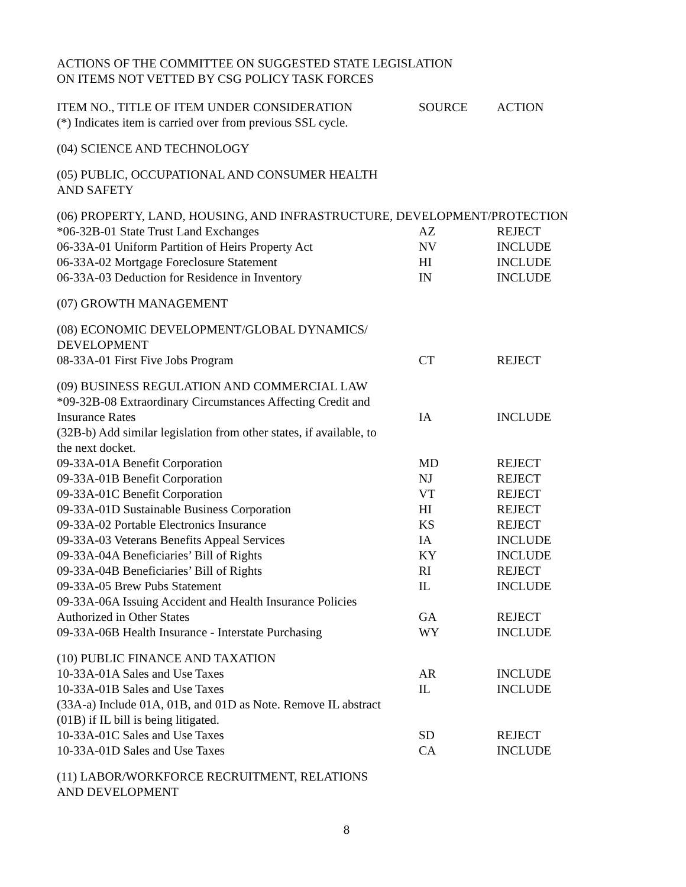ACTIONS OF THE COMMITTEE ON SUGGESTED STATE LEGISLATION
ON ITEMS NOT VETTED BY CSG POLICY TASK FORCES
| ITEM NO., TITLE OF ITEM UNDER CONSIDERATION | SOURCE | ACTION |
| (*) Indicates item is carried over from previous SSL cycle. | | |
| (04) SCIENCE AND TECHNOLOGY | | |
| (05) PUBLIC, OCCUPATIONAL AND CONSUMER HEALTH AND SAFETY | | |
| (06) PROPERTY, LAND, HOUSING, AND INFRASTRUCTURE, DEVELOPMENT/PROTECTION | | |
| *06-32B-01 State Trust Land Exchanges | AZ | REJECT |
| 06-33A-01 Uniform Partition of Heirs Property Act | NV | INCLUDE |
| 06-33A-02 Mortgage Foreclosure Statement | HI | INCLUDE |
| 06-33A-03 Deduction for Residence in Inventory | IN | INCLUDE |
| (07) GROWTH MANAGEMENT | | |
| (08) ECONOMIC DEVELOPMENT/GLOBAL DYNAMICS/ DEVELOPMENT | | |
| 08-33A-01 First Five Jobs Program | CT | REJECT |
| (09) BUSINESS REGULATION AND COMMERCIAL LAW | | |
| *09-32B-08 Extraordinary Circumstances Affecting Credit and Insurance Rates | IA | INCLUDE |
| (32B-b) Add similar legislation from other states, if available, to the next docket. | | |
| 09-33A-01A Benefit Corporation | MD | REJECT |
| 09-33A-01B Benefit Corporation | NJ | REJECT |
| 09-33A-01C Benefit Corporation | VT | REJECT |
| 09-33A-01D Sustainable Business Corporation | HI | REJECT |
| 09-33A-02 Portable Electronics Insurance | KS | REJECT |
| 09-33A-03 Veterans Benefits Appeal Services | IA | INCLUDE |
| 09-33A-04A Beneficiaries’ Bill of Rights | KY | INCLUDE |
| 09-33A-04B Beneficiaries’ Bill of Rights | RI | REJECT |
| 09-33A-05 Brew Pubs Statement | IL | INCLUDE |
| 09-33A-06A Issuing Accident and Health Insurance Policies Authorized in Other States | GA | REJECT |
| 09-33A-06B Health Insurance - Interstate Purchasing | WY | INCLUDE |
| (10) PUBLIC FINANCE AND TAXATION | | |
| 10-33A-01A Sales and Use Taxes | AR | INCLUDE |
| 10-33A-01B Sales and Use Taxes | IL | INCLUDE |
| (33A-a) Include 01A, 01B, and 01D as Note. Remove IL abstract (01B) if IL bill is being litigated. | | |
| 10-33A-01C Sales and Use Taxes | SD | REJECT |
| 10-33A-01D Sales and Use Taxes | CA | INCLUDE |
| (11) LABOR/WORKFORCE RECRUITMENT, RELATIONS AND DEVELOPMENT | | |
8